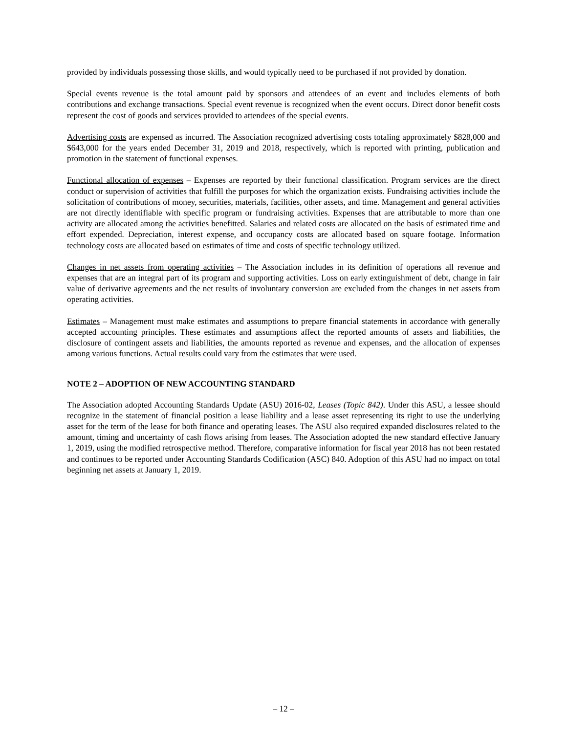provided by individuals possessing those skills, and would typically need to be purchased if not provided by donation.
Special events revenue is the total amount paid by sponsors and attendees of an event and includes elements of both contributions and exchange transactions. Special event revenue is recognized when the event occurs. Direct donor benefit costs represent the cost of goods and services provided to attendees of the special events.
Advertising costs are expensed as incurred. The Association recognized advertising costs totaling approximately $828,000 and $643,000 for the years ended December 31, 2019 and 2018, respectively, which is reported with printing, publication and promotion in the statement of functional expenses.
Functional allocation of expenses – Expenses are reported by their functional classification. Program services are the direct conduct or supervision of activities that fulfill the purposes for which the organization exists. Fundraising activities include the solicitation of contributions of money, securities, materials, facilities, other assets, and time. Management and general activities are not directly identifiable with specific program or fundraising activities. Expenses that are attributable to more than one activity are allocated among the activities benefitted. Salaries and related costs are allocated on the basis of estimated time and effort expended. Depreciation, interest expense, and occupancy costs are allocated based on square footage. Information technology costs are allocated based on estimates of time and costs of specific technology utilized.
Changes in net assets from operating activities – The Association includes in its definition of operations all revenue and expenses that are an integral part of its program and supporting activities. Loss on early extinguishment of debt, change in fair value of derivative agreements and the net results of involuntary conversion are excluded from the changes in net assets from operating activities.
Estimates – Management must make estimates and assumptions to prepare financial statements in accordance with generally accepted accounting principles. These estimates and assumptions affect the reported amounts of assets and liabilities, the disclosure of contingent assets and liabilities, the amounts reported as revenue and expenses, and the allocation of expenses among various functions. Actual results could vary from the estimates that were used.
NOTE 2 – ADOPTION OF NEW ACCOUNTING STANDARD
The Association adopted Accounting Standards Update (ASU) 2016-02, Leases (Topic 842). Under this ASU, a lessee should recognize in the statement of financial position a lease liability and a lease asset representing its right to use the underlying asset for the term of the lease for both finance and operating leases. The ASU also required expanded disclosures related to the amount, timing and uncertainty of cash flows arising from leases. The Association adopted the new standard effective January 1, 2019, using the modified retrospective method. Therefore, comparative information for fiscal year 2018 has not been restated and continues to be reported under Accounting Standards Codification (ASC) 840. Adoption of this ASU had no impact on total beginning net assets at January 1, 2019.
– 12 –